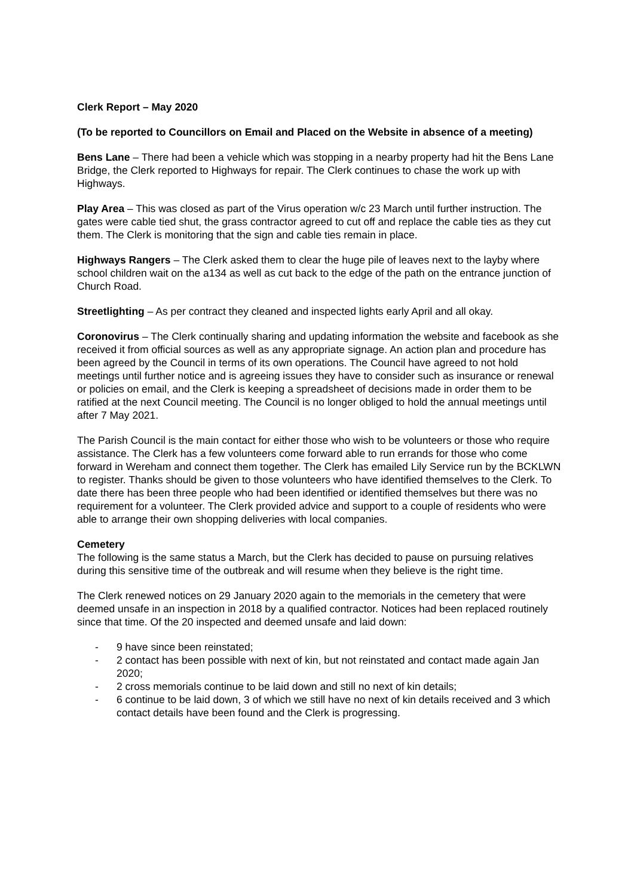Clerk Report – May 2020
(To be reported to Councillors on Email and Placed on the Website in absence of a meeting)
Bens Lane – There had been a vehicle which was stopping in a nearby property had hit the Bens Lane Bridge, the Clerk reported to Highways for repair. The Clerk continues to chase the work up with Highways.
Play Area – This was closed as part of the Virus operation w/c 23 March until further instruction. The gates were cable tied shut, the grass contractor agreed to cut off and replace the cable ties as they cut them. The Clerk is monitoring that the sign and cable ties remain in place.
Highways Rangers – The Clerk asked them to clear the huge pile of leaves next to the layby where school children wait on the a134 as well as cut back to the edge of the path on the entrance junction of Church Road.
Streetlighting – As per contract they cleaned and inspected lights early April and all okay.
Coronovirus – The Clerk continually sharing and updating information the website and facebook as she received it from official sources as well as any appropriate signage. An action plan and procedure has been agreed by the Council in terms of its own operations. The Council have agreed to not hold meetings until further notice and is agreeing issues they have to consider such as insurance or renewal or policies on email, and the Clerk is keeping a spreadsheet of decisions made in order them to be ratified at the next Council meeting. The Council is no longer obliged to hold the annual meetings until after 7 May 2021.
The Parish Council is the main contact for either those who wish to be volunteers or those who require assistance. The Clerk has a few volunteers come forward able to run errands for those who come forward in Wereham and connect them together. The Clerk has emailed Lily Service run by the BCKLWN to register. Thanks should be given to those volunteers who have identified themselves to the Clerk. To date there has been three people who had been identified or identified themselves but there was no requirement for a volunteer. The Clerk provided advice and support to a couple of residents who were able to arrange their own shopping deliveries with local companies.
Cemetery
The following is the same status a March, but the Clerk has decided to pause on pursuing relatives during this sensitive time of the outbreak and will resume when they believe is the right time.
The Clerk renewed notices on 29 January 2020 again to the memorials in the cemetery that were deemed unsafe in an inspection in 2018 by a qualified contractor. Notices had been replaced routinely since that time. Of the 20 inspected and deemed unsafe and laid down:
- 9 have since been reinstated;
- 2 contact has been possible with next of kin, but not reinstated and contact made again Jan 2020;
- 2 cross memorials continue to be laid down and still no next of kin details;
- 6 continue to be laid down, 3 of which we still have no next of kin details received and 3 which contact details have been found and the Clerk is progressing.